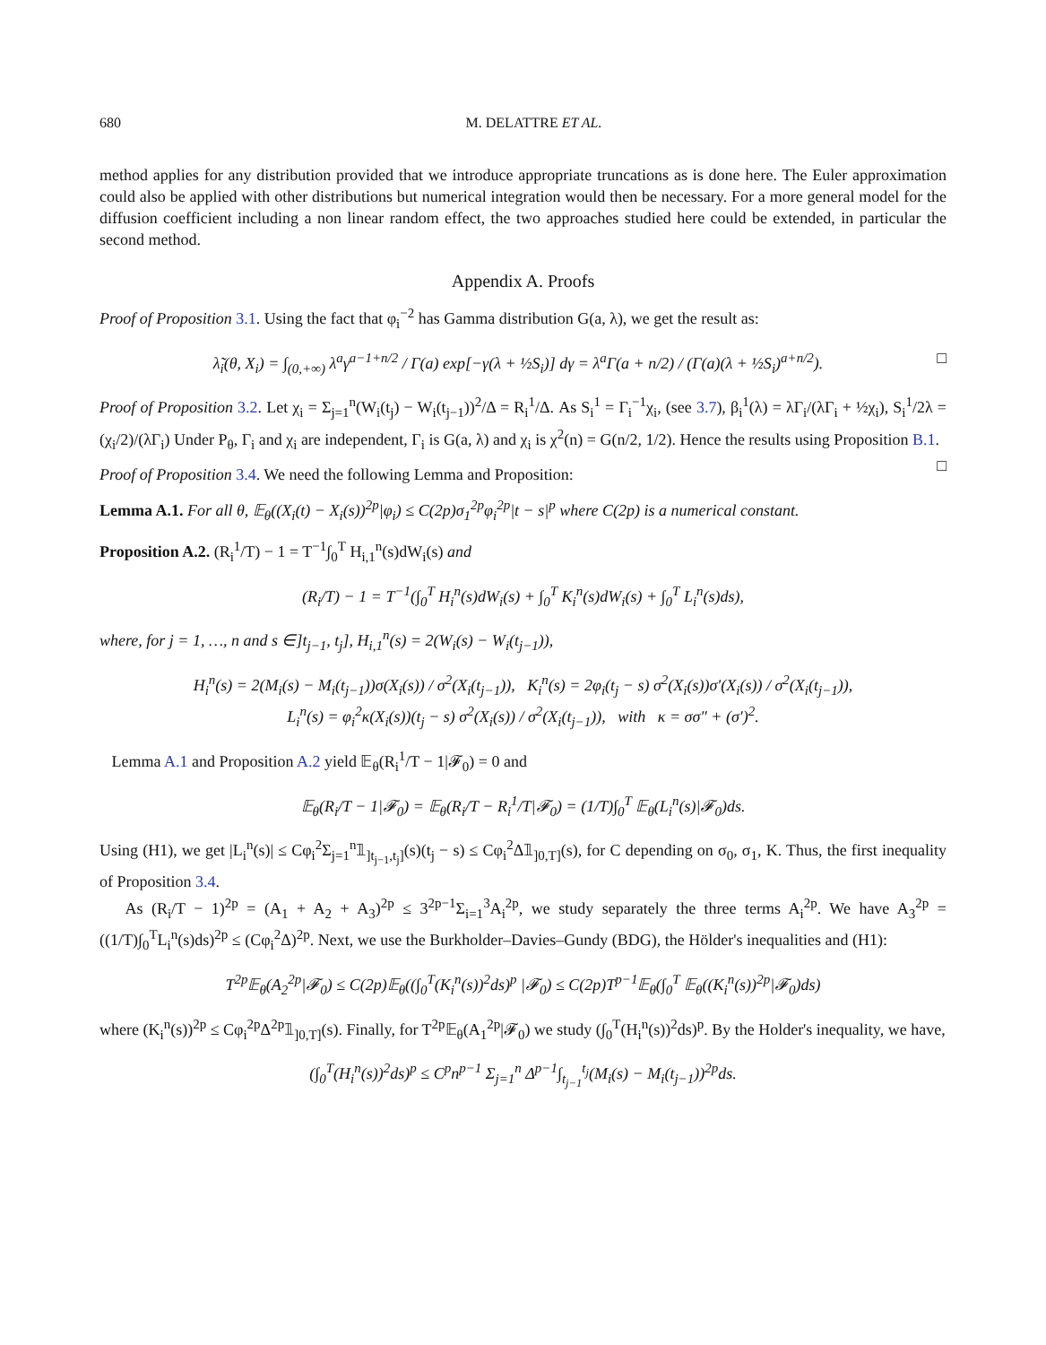680 M. DELATTRE ET AL.
method applies for any distribution provided that we introduce appropriate truncations as is done here. The Euler approximation could also be applied with other distributions but numerical integration would then be necessary. For a more general model for the diffusion coefficient including a non linear random effect, the two approaches studied here could be extended, in particular the second method.
Appendix A. Proofs
Proof of Proposition 3.1. Using the fact that φ<sub>i</sub><sup>−2</sup> has Gamma distribution G(a, λ), we get the result as:
λ̃<sub>i</sub>(θ, X<sub>i</sub>) = ∫<sub>(0,+∞)</sub> λ<sup>a</sup>γ<sup>a−1+n/2</sup> / Γ(a) exp[−γ(λ + ½S<sub>i</sub>)] dγ = λ<sup>a</sup>Γ(a + n/2) / (Γ(a)(λ + ½S<sub>i</sub>)<sup>a+n/2</sup>). □
Proof of Proposition 3.2. Let χ<sub>i</sub> = Σ<sub>j=1</sub><sup>n</sup>(W<sub>i</sub>(t<sub>j</sub>) − W<sub>i</sub>(t<sub>j−1</sub>))<sup>2</sup>/Δ = R<sub>i</sub><sup>1</sup>/Δ. As S<sub>i</sub><sup>1</sup> = Γ<sub>i</sub><sup>−1</sup>χ<sub>i</sub>, (see 3.7), β<sub>i</sub><sup>1</sup>(λ) = λΓ<sub>i</sub>/(λΓ<sub>i</sub> + ½χ<sub>i</sub>), S<sub>i</sub><sup>1</sup>/2λ = (χ<sub>i</sub>/2)/(λΓ<sub>i</sub>) Under P<sub>θ</sub>, Γ<sub>i</sub> and χ<sub>i</sub> are independent, Γ<sub>i</sub> is G(a, λ) and χ<sub>i</sub> is χ<sup>2</sup>(n) = G(n/2, 1/2). Hence the results using Proposition B.1. □
Proof of Proposition 3.4. We need the following Lemma and Proposition:
Lemma A.1. For all θ, 𝔼<sub>θ</sub>((X<sub>i</sub>(t) − X<sub>i</sub>(s))<sup>2p</sup>|φ<sub>i</sub>) ≤ C(2p)σ<sub>1</sub><sup>2p</sup>φ<sub>i</sub><sup>2p</sup>|t − s|<sup>p</sup> where C(2p) is a numerical constant.
Proposition A.2. (R<sub>i</sub><sup>1</sup>/T) − 1 = T<sup>−1</sup>∫<sub>0</sub><sup>T</sup> H<sub>i,1</sub><sup>n</sup>(s)dW<sub>i</sub>(s) and
(R<sub>i</sub>/T) − 1 = T<sup>−1</sup>(∫<sub>0</sub><sup>T</sup> H<sub>i</sub><sup>n</sup>(s)dW<sub>i</sub>(s) + ∫<sub>0</sub><sup>T</sup> K<sub>i</sub><sup>n</sup>(s)dW<sub>i</sub>(s) + ∫<sub>0</sub><sup>T</sup> L<sub>i</sub><sup>n</sup>(s)ds),
where, for j = 1, …, n and s ∈]t<sub>j−1</sub>, t<sub>j</sub>], H<sub>i,1</sub><sup>n</sup>(s) = 2(W<sub>i</sub>(s) − W<sub>i</sub>(t<sub>j−1</sub>)),
H<sub>i</sub><sup>n</sup>(s) = 2(M<sub>i</sub>(s) − M<sub>i</sub>(t<sub>j−1</sub>))σ(X<sub>i</sub>(s)) / σ<sup>2</sup>(X<sub>i</sub>(t<sub>j−1</sub>)), K<sub>i</sub><sup>n</sup>(s) = 2φ<sub>i</sub>(t<sub>j</sub> − s) σ<sup>2</sup>(X<sub>i</sub>(s))σ′(X<sub>i</sub>(s)) / σ<sup>2</sup>(X<sub>i</sub>(t<sub>j−1</sub>)),
L<sub>i</sub><sup>n</sup>(s) = φ<sub>i</sub><sup>2</sup>κ(X<sub>i</sub>(s))(t<sub>j</sub> − s) σ<sup>2</sup>(X<sub>i</sub>(s)) / σ<sup>2</sup>(X<sub>i</sub>(t<sub>j−1</sub>)), with κ = σσ″ + (σ′)<sup>2</sup>.
Lemma A.1 and Proposition A.2 yield 𝔼<sub>θ</sub>(R<sub>i</sub><sup>1</sup>/T − 1|𝓕<sub>0</sub>) = 0 and
𝔼<sub>θ</sub>(R<sub>i</sub>/T − 1|𝓕<sub>0</sub>) = 𝔼<sub>θ</sub>(R<sub>i</sub>/T − R<sub>i</sub><sup>1</sup>/T|𝓕<sub>0</sub>) = (1/T)∫<sub>0</sub><sup>T</sup> 𝔼<sub>θ</sub>(L<sub>i</sub><sup>n</sup>(s)|𝓕<sub>0</sub>)ds.
Using (H1), we get |L<sub>i</sub><sup>n</sup>(s)| ≤ Cφ<sub>i</sub><sup>2</sup>Σ<sub>j=1</sub><sup>n</sup>𝟙<sub>]t<sub>j−1</sub>,t<sub>j</sub>]</sub>(s)(t<sub>j</sub> − s) ≤ Cφ<sub>i</sub><sup>2</sup>Δ𝟙<sub>]0,T]</sub>(s), for C depending on σ<sub>0</sub>, σ<sub>1</sub>, K. Thus, the first inequality of Proposition 3.4.
As (R<sub>i</sub>/T − 1)<sup>2p</sup> = (A<sub>1</sub> + A<sub>2</sub> + A<sub>3</sub>)<sup>2p</sup> ≤ 3<sup>2p−1</sup>Σ<sub>i=1</sub><sup>3</sup>A<sub>i</sub><sup>2p</sup>, we study separately the three terms A<sub>i</sub><sup>2p</sup>. We have A<sub>3</sub><sup>2p</sup> = ((1/T)∫<sub>0</sub><sup>T</sup>L<sub>i</sub><sup>n</sup>(s)ds)<sup>2p</sup> ≤ (Cφ<sub>i</sub><sup>2</sup>Δ)<sup>2p</sup>. Next, we use the Burkholder–Davies–Gundy (BDG), the Hölder's inequalities and (H1):
T<sup>2p</sup>𝔼<sub>θ</sub>(A<sub>2</sub><sup>2p</sup>|𝓕<sub>0</sub>) ≤ C(2p)𝔼<sub>θ</sub>((∫<sub>0</sub><sup>T</sup>(K<sub>i</sub><sup>n</sup>(s))<sup>2</sup>ds)<sup>p</sup> |𝓕<sub>0</sub>) ≤ C(2p)T<sup>p−1</sup>𝔼<sub>θ</sub>(∫<sub>0</sub><sup>T</sup> 𝔼<sub>θ</sub>((K<sub>i</sub><sup>n</sup>(s))<sup>2p</sup>|𝓕<sub>0</sub>)ds)
where (K<sub>i</sub><sup>n</sup>(s))<sup>2p</sup> ≤ Cφ<sub>i</sub><sup>2p</sup>Δ<sup>2p</sup>𝟙<sub>]0,T]</sub>(s). Finally, for T<sup>2p</sup>𝔼<sub>θ</sub>(A<sub>1</sub><sup>2p</sup>|𝓕<sub>0</sub>) we study (∫<sub>0</sub><sup>T</sup>(H<sub>i</sub><sup>n</sup>(s))<sup>2</sup>ds)<sup>p</sup>. By the Holder's inequality, we have,
(∫<sub>0</sub><sup>T</sup>(H<sub>i</sub><sup>n</sup>(s))<sup>2</sup>ds)<sup>p</sup> ≤ C<sup>p</sup>n<sup>p−1</sup> Σ<sub>j=1</sub><sup>n</sup> Δ<sup>p−1</sup>∫<sub>t<sub>j−1</sub></sub><sup>t<sub>j</sub></sup>(M<sub>i</sub>(s) − M<sub>i</sub>(t<sub>j−1</sub>))<sup>2p</sup>ds.